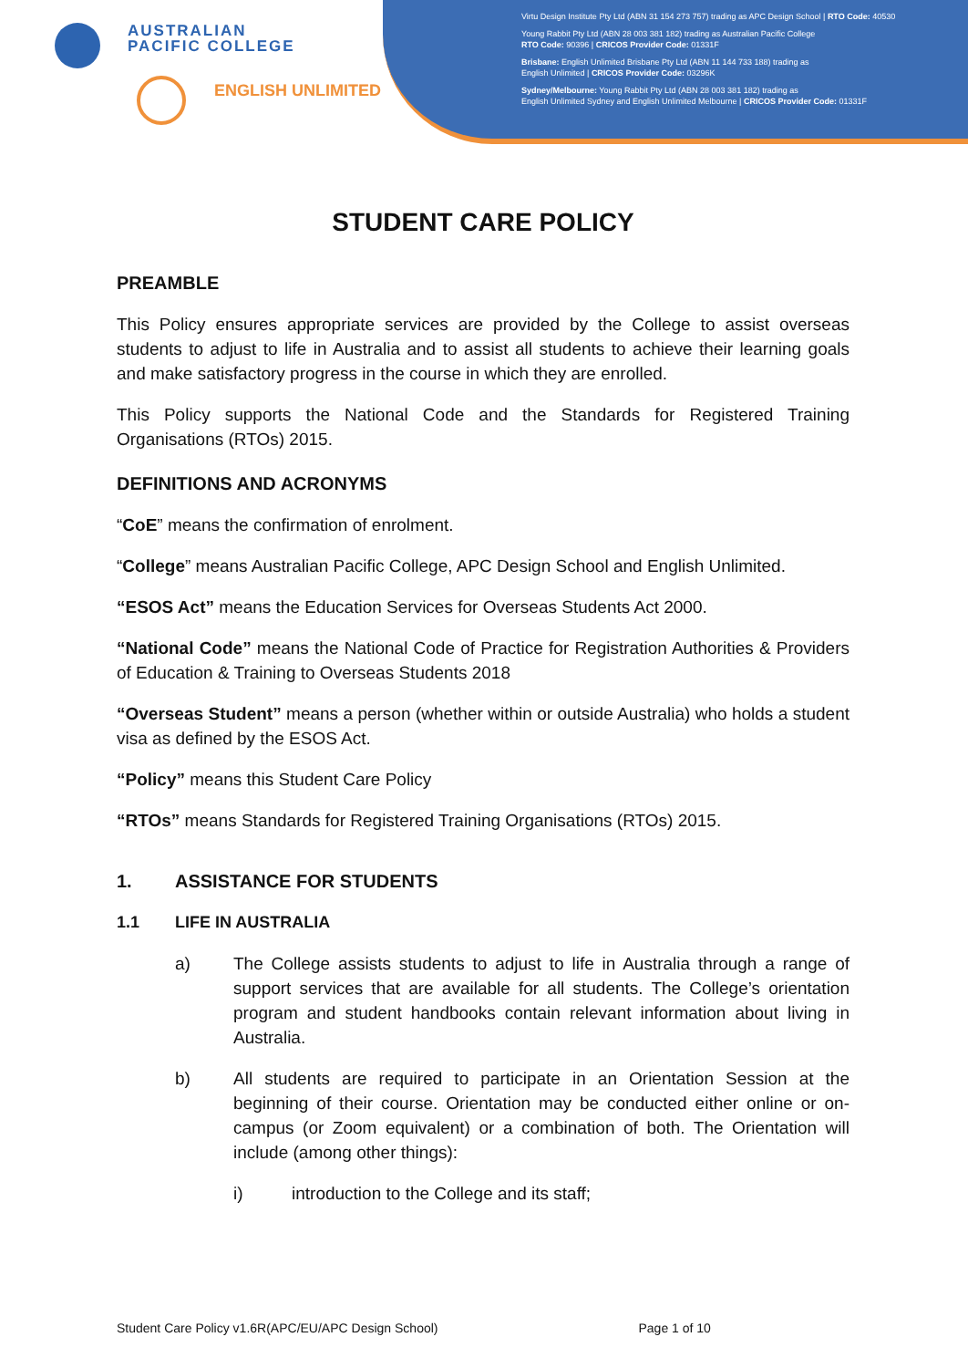AUSTRALIAN
PACIFIC COLLEGE
ENGLISH UNLIMITED
Virtu Design Institute Pty Ltd (ABN 31 154 273 757) trading as APC Design School | RTO Code: 40530
Young Rabbit Pty Ltd (ABN 28 003 381 182) trading as Australian Pacific College
RTO Code: 90396 | CRICOS Provider Code: 01331F
Brisbane: English Unlimited Brisbane Pty Ltd (ABN 11 144 733 188) trading as
English Unlimited | CRICOS Provider Code: 03296K
Sydney/Melbourne: Young Rabbit Pty Ltd (ABN 28 003 381 182) trading as
English Unlimited Sydney and English Unlimited Melbourne | CRICOS Provider Code: 01331F
STUDENT CARE POLICY
PREAMBLE
This Policy ensures appropriate services are provided by the College to assist overseas students to adjust to life in Australia and to assist all students to achieve their learning goals and make satisfactory progress in the course in which they are enrolled.
This Policy supports the National Code and the Standards for Registered Training Organisations (RTOs) 2015.
DEFINITIONS AND ACRONYMS
“CoE” means the confirmation of enrolment.
“College” means Australian Pacific College, APC Design School and English Unlimited.
“ESOS Act” means the Education Services for Overseas Students Act 2000.
“National Code” means the National Code of Practice for Registration Authorities & Providers of Education & Training to Overseas Students 2018
“Overseas Student” means a person (whether within or outside Australia) who holds a student visa as defined by the ESOS Act.
“Policy” means this Student Care Policy
“RTOs” means Standards for Registered Training Organisations (RTOs) 2015.
1. ASSISTANCE FOR STUDENTS
1.1 LIFE IN AUSTRALIA
a) The College assists students to adjust to life in Australia through a range of support services that are available for all students. The College’s orientation program and student handbooks contain relevant information about living in Australia.
b) All students are required to participate in an Orientation Session at the beginning of their course. Orientation may be conducted either online or on-campus (or Zoom equivalent) or a combination of both. The Orientation will include (among other things):
i) introduction to the College and its staff;
Student Care Policy v1.6R(APC/EU/APC Design School) Page 1 of 10